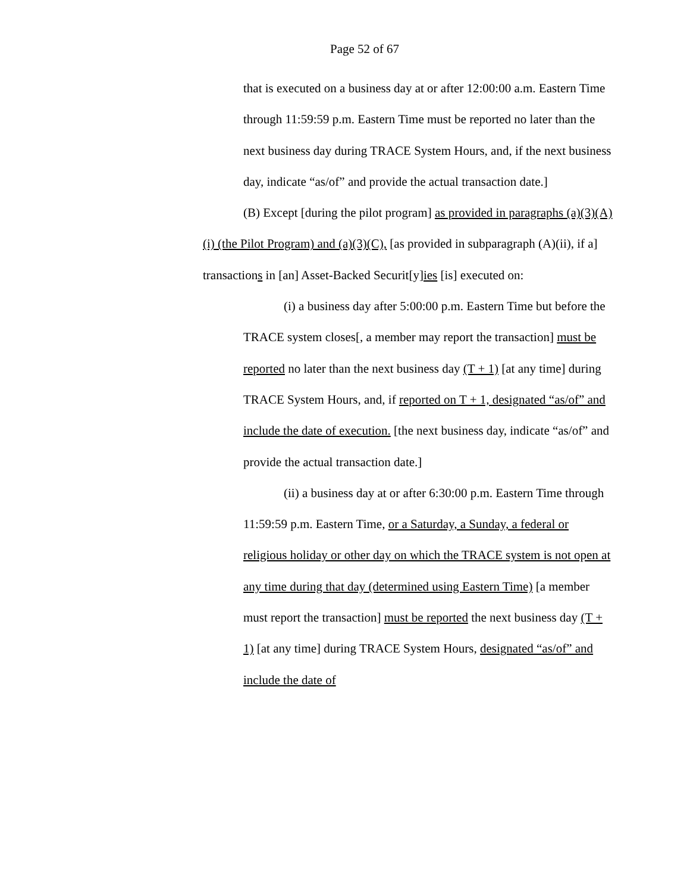Page 52 of 67
that is executed on a business day at or after 12:00:00 a.m. Eastern Time through 11:59:59 p.m. Eastern Time must be reported no later than the next business day during TRACE System Hours, and, if the next business day, indicate “as/of” and provide the actual transaction date.]
(B) Except [during the pilot program] as provided in paragraphs (a)(3)(A)(i) (the Pilot Program) and (a)(3)(C), [as provided in subparagraph (A)(ii), if a] transactions in [an] Asset-Backed Securit[y]ies [is] executed on:
(i) a business day after 5:00:00 p.m. Eastern Time but before the TRACE system closes[, a member may report the transaction] must be reported no later than the next business day (T + 1) [at any time] during TRACE System Hours, and, if reported on T + 1, designated “as/of” and include the date of execution. [the next business day, indicate “as/of” and provide the actual transaction date.]
(ii) a business day at or after 6:30:00 p.m. Eastern Time through 11:59:59 p.m. Eastern Time, or a Saturday, a Sunday, a federal or religious holiday or other day on which the TRACE system is not open at any time during that day (determined using Eastern Time) [a member must report the transaction] must be reported the next business day (T + 1) [at any time] during TRACE System Hours, designated “as/of” and include the date of